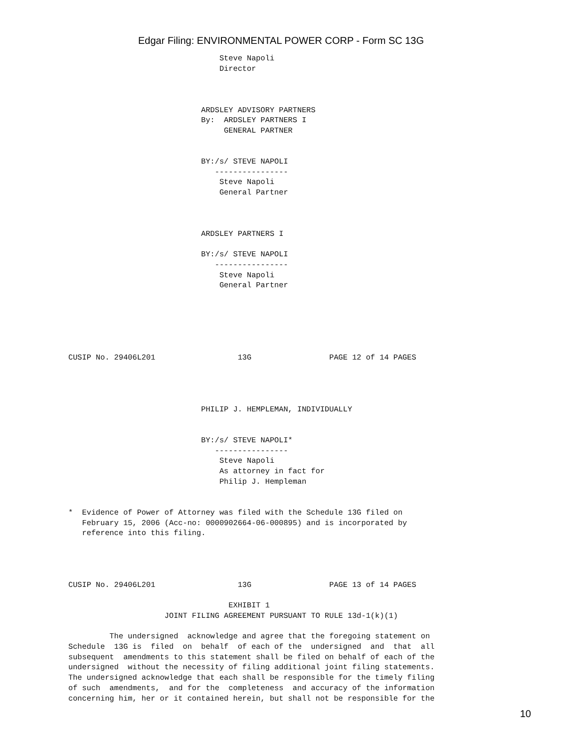Edgar Filing: ENVIRONMENTAL POWER CORP - Form SC 13G
                                 Steve Napoli
                                 Director



                             ARDSLEY ADVISORY PARTNERS
                             By:  ARDSLEY PARTNERS I
                                  GENERAL PARTNER


                             BY:/s/ STEVE NAPOLI
                                ----------------
                                 Steve Napoli
                                 General Partner



                             ARDSLEY PARTNERS I

                             BY:/s/ STEVE NAPOLI
                                ----------------
                                 Steve Napoli
                                 General Partner






CUSIP No. 29406L201                  13G                 PAGE 12 of 14 PAGES




                             PHILIP J. HEMPLEMAN, INDIVIDUALLY


                             BY:/s/ STEVE NAPOLI*
                                ----------------
                                 Steve Napoli
                                 As attorney in fact for
                                 Philip J. Hempleman


*  Evidence of Power of Attorney was filed with the Schedule 13G filed on
   February 15, 2006 (Acc-no: 0000902664-06-000895) and is incorporated by
   reference into this filing.




CUSIP No. 29406L201                  13G                 PAGE 13 of 14 PAGES

                                   EXHIBIT 1
                     JOINT FILING AGREEMENT PURSUANT TO RULE 13d-1(k)(1)

         The undersigned  acknowledge and agree that the foregoing statement on
Schedule  13G is  filed  on  behalf  of each of the  undersigned  and  that  all
subsequent  amendments to this statement shall be filed on behalf of each of the
undersigned  without the necessity of filing additional joint filing statements.
The undersigned acknowledge that each shall be responsible for the timely filing
of such  amendments,  and for the  completeness  and accuracy of the information
concerning him, her or it contained herein, but shall not be responsible for the
10